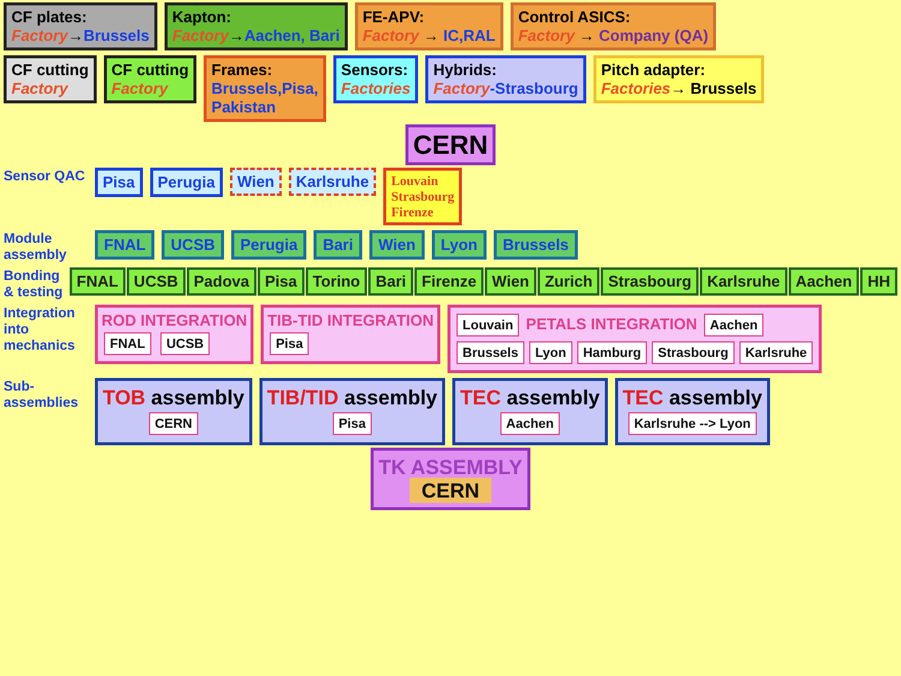CF plates:
Factory→Brussels
Kapton:
Factory→Aachen, Bari
FE-APV:
Factory → IC,RAL
Control ASICS:
Factory → Company (QA)
CF cutting
Factory
CF cutting
Factory
Frames:
Brussels,Pisa,
Pakistan
Sensors:
Factories
Hybrids:
Factory-Strasbourg
Pitch adapter:
Factories→ Brussels
CERN
Sensor QAC
Pisa Perugia Wien Karlsruhe
Louvain
Strasbourg
Firenze
Module assembly
FNAL UCSB Perugia Bari Wien Lyon Brussels
Bonding & testing
FNAL UCSB Padova Pisa Torino Bari Firenze Wien Zurich Strasbourg Karlsruhe Aachen HH
Integration into mechanics
ROD INTEGRATION
FNAL UCSB
TIB-TID INTEGRATION
Pisa
Louvain PETALS INTEGRATION Aachen
Brussels Lyon Hamburg Strasbourg Karlsruhe
Sub-assemblies
TOB assembly
CERN
TIB/TID assembly
Pisa
TEC assembly
Aachen
TEC assembly
Karlsruhe --> Lyon
TK ASSEMBLY
CERN